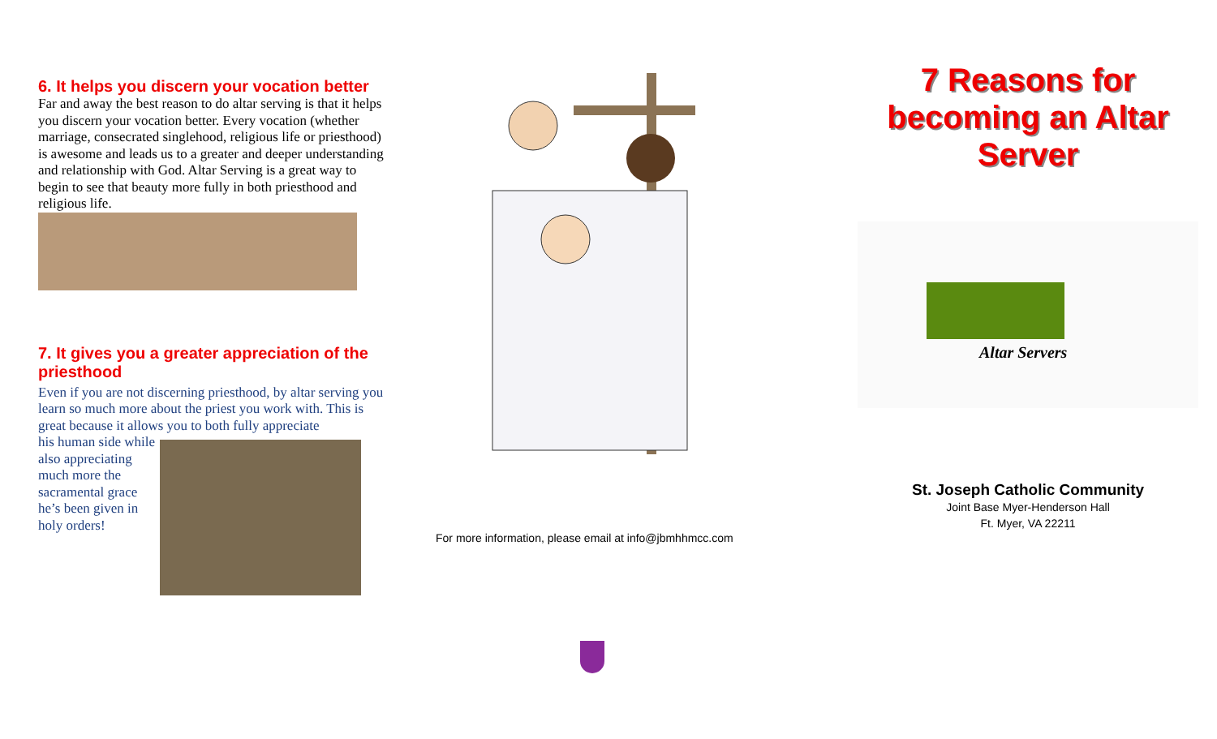6. It helps you discern your vocation better
Far and away the best reason to do altar serving is that it helps you discern your vocation better. Every vocation (whether marriage, consecrated singlehood, religious life or priesthood) is awesome and leads us to a greater and deeper understanding and relationship with God. Altar Serving is a great way to begin to see that beauty more fully in both priesthood and religious life.
7. It gives you a greater appreciation of the priesthood
Even if you are not discerning priesthood, by altar serving you learn so much more about the priest you work with. This is great because it allows you to both fully appreciate
his human side while also appreciating much more the sacramental grace he’s been given in holy orders!
For more information, please email at info@jbmhhmcc.com
7 Reasons for
becoming an Altar
Server
Altar Servers
St. Joseph Catholic Community
Joint Base Myer-Henderson Hall
Ft. Myer, VA 22211